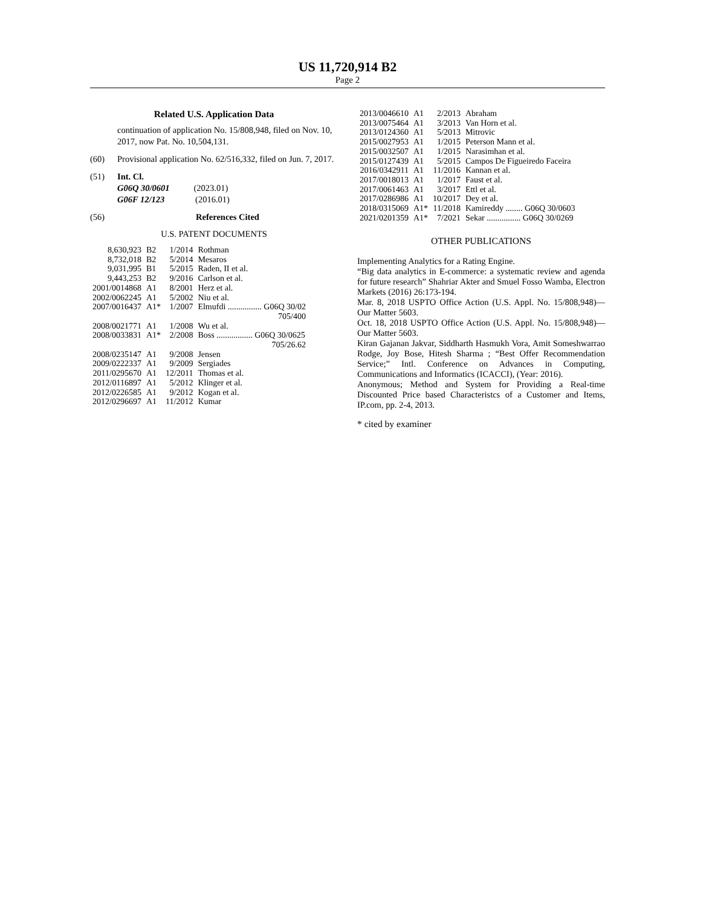US 11,720,914 B2
Page 2
Related U.S. Application Data
continuation of application No. 15/808,948, filed on Nov. 10, 2017, now Pat. No. 10,504,131.
(60) Provisional application No. 62/516,332, filed on Jun. 7, 2017.
(51) Int. Cl.
G06Q 30/0601 (2023.01)
G06F 12/123 (2016.01)
(56) References Cited
U.S. PATENT DOCUMENTS
| 8,630,923 | B2 | 1/2014 | Rothman |
| 8,732,018 | B2 | 5/2014 | Mesaros |
| 9,031,995 | B1 | 5/2015 | Raden, II et al. |
| 9,443,253 | B2 | 9/2016 | Carlson et al. |
| 2001/0014868 | A1 | 8/2001 | Herz et al. |
| 2002/0062245 | A1 | 5/2002 | Niu et al. |
| 2007/0016437 | A1* | 1/2007 | Elmufdi ................ G06Q 30/02 705/400 |
| 2008/0021771 | A1 | 1/2008 | Wu et al. |
| 2008/0033831 | A1* | 2/2008 | Boss ................. G06Q 30/0625 705/26.62 |
| 2008/0235147 | A1 | 9/2008 | Jensen |
| 2009/0222337 | A1 | 9/2009 | Sergiades |
| 2011/0295670 | A1 | 12/2011 | Thomas et al. |
| 2012/0116897 | A1 | 5/2012 | Klinger et al. |
| 2012/0226585 | A1 | 9/2012 | Kogan et al. |
| 2012/0296697 | A1 | 11/2012 | Kumar |
| 2013/0046610 | A1 | 2/2013 | Abraham |
| 2013/0075464 | A1 | 3/2013 | Van Horn et al. |
| 2013/0124360 | A1 | 5/2013 | Mitrovic |
| 2015/0027953 | A1 | 1/2015 | Peterson Mann et al. |
| 2015/0032507 | A1 | 1/2015 | Narasimhan et al. |
| 2015/0127439 | A1 | 5/2015 | Campos De Figueiredo Faceira |
| 2016/0342911 | A1 | 11/2016 | Kannan et al. |
| 2017/0018013 | A1 | 1/2017 | Faust et al. |
| 2017/0061463 | A1 | 3/2017 | Ettl et al. |
| 2017/0286986 | A1 | 10/2017 | Dey et al. |
| 2018/0315069 | A1* | 11/2018 | Kamireddy ........ G06Q 30/0603 |
| 2021/0201359 | A1* | 7/2021 | Sekar ................ G06Q 30/0269 |
OTHER PUBLICATIONS
Implementing Analytics for a Rating Engine.
“Big data analytics in E-commerce: a systematic review and agenda for future research” Shahriar Akter and Smuel Fosso Wamba, Electron Markets (2016) 26:173-194.
Mar. 8, 2018 USPTO Office Action (U.S. Appl. No. 15/808,948)—Our Matter 5603.
Oct. 18, 2018 USPTO Office Action (U.S. Appl. No. 15/808,948)—Our Matter 5603.
Kiran Gajanan Jakvar, Siddharth Hasmukh Vora, Amit Someshwarrao Rodge, Joy Bose, Hitesh Sharma ; “Best Offer Recommendation Service;” Intl. Conference on Advances in Computing, Communications and Informatics (ICACCI), (Year: 2016).
Anonymous; Method and System for Providing a Real-time Discounted Price based Characteristcs of a Customer and Items, IP.com, pp. 2-4, 2013.
* cited by examiner